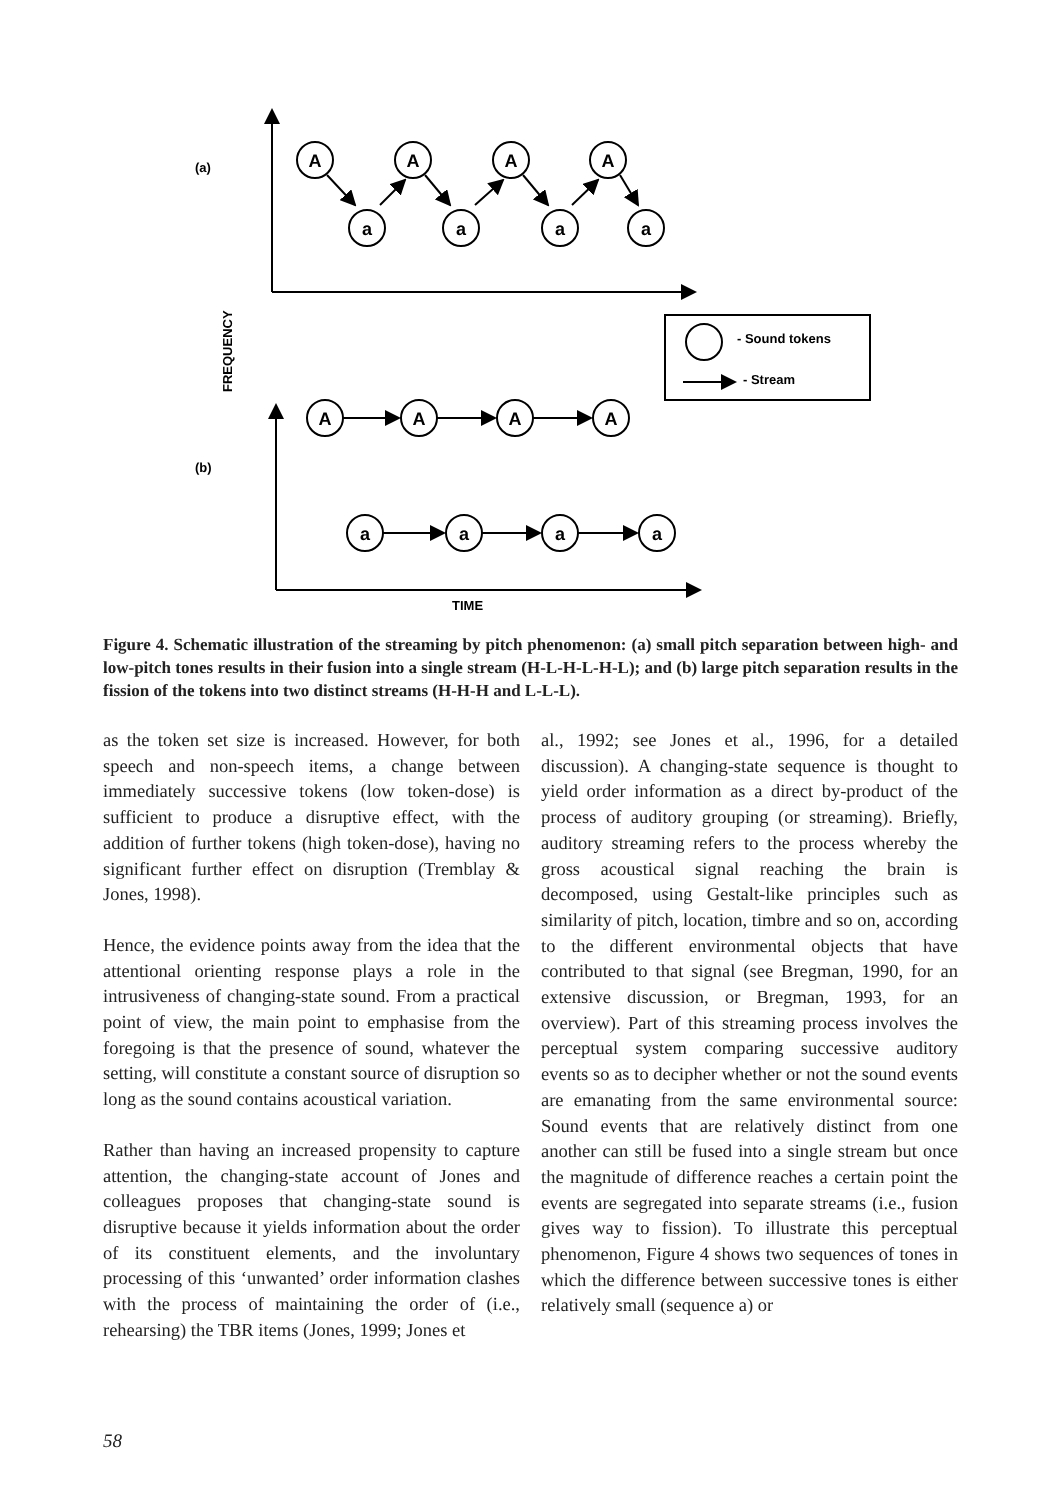A
A
A
A
a
a
a
a
A
A
A
A
a
a
a
a
(a)
(b)
FREQUENCY
TIME
- Sound tokens
- Stream
Figure 4. Schematic illustration of the streaming by pitch phenomenon: (a) small pitch separation between high- and low-pitch tones results in their fusion into a single stream (H-L-H-L-H-L); and (b) large pitch separation results in the fission of the tokens into two distinct streams (H-H-H and L-L-L).
as the token set size is increased. However, for both speech and non-speech items, a change between immediately successive tokens (low token-dose) is sufficient to produce a disruptive effect, with the addition of further tokens (high token-dose), having no significant further effect on disruption (Tremblay & Jones, 1998).
Hence, the evidence points away from the idea that the attentional orienting response plays a role in the intrusiveness of changing-state sound. From a practical point of view, the main point to emphasise from the foregoing is that the presence of sound, whatever the setting, will constitute a constant source of disruption so long as the sound contains acoustical variation.
Rather than having an increased propensity to capture attention, the changing-state account of Jones and colleagues proposes that changing-state sound is disruptive because it yields information about the order of its constituent elements, and the involuntary processing of this ‘unwanted’ order information clashes with the process of maintaining the order of (i.e., rehearsing) the TBR items (Jones, 1999; Jones et
al., 1992; see Jones et al., 1996, for a detailed discussion). A changing-state sequence is thought to yield order information as a direct by-product of the process of auditory grouping (or streaming). Briefly, auditory streaming refers to the process whereby the gross acoustical signal reaching the brain is decomposed, using Gestalt-like principles such as similarity of pitch, location, timbre and so on, according to the different environmental objects that have contributed to that signal (see Bregman, 1990, for an extensive discussion, or Bregman, 1993, for an overview). Part of this streaming process involves the perceptual system comparing successive auditory events so as to decipher whether or not the sound events are emanating from the same environmental source: Sound events that are relatively distinct from one another can still be fused into a single stream but once the magnitude of difference reaches a certain point the events are segregated into separate streams (i.e., fusion gives way to fission). To illustrate this perceptual phenomenon, Figure 4 shows two sequences of tones in which the difference between successive tones is either relatively small (sequence a) or
58